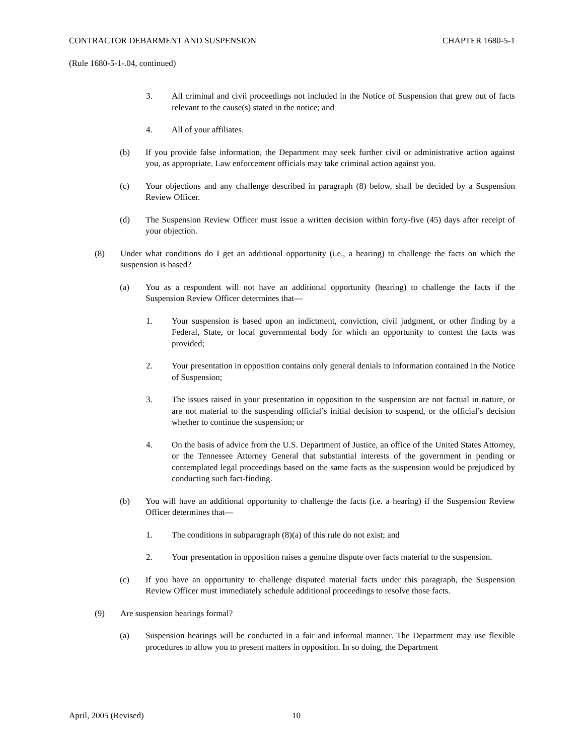CONTRACTOR DEBARMENT AND SUSPENSION CHAPTER 1680-5-1
(Rule 1680-5-1-.04, continued)
3. All criminal and civil proceedings not included in the Notice of Suspension that grew out of facts relevant to the cause(s) stated in the notice; and
4. All of your affiliates.
(b) If you provide false information, the Department may seek further civil or administrative action against you, as appropriate. Law enforcement officials may take criminal action against you.
(c) Your objections and any challenge described in paragraph (8) below, shall be decided by a Suspension Review Officer.
(d) The Suspension Review Officer must issue a written decision within forty-five (45) days after receipt of your objection.
(8) Under what conditions do I get an additional opportunity (i.e., a hearing) to challenge the facts on which the suspension is based?
(a) You as a respondent will not have an additional opportunity (hearing) to challenge the facts if the Suspension Review Officer determines that—
1. Your suspension is based upon an indictment, conviction, civil judgment, or other finding by a Federal, State, or local governmental body for which an opportunity to contest the facts was provided;
2. Your presentation in opposition contains only general denials to information contained in the Notice of Suspension;
3. The issues raised in your presentation in opposition to the suspension are not factual in nature, or are not material to the suspending official’s initial decision to suspend, or the official’s decision whether to continue the suspension; or
4. On the basis of advice from the U.S. Department of Justice, an office of the United States Attorney, or the Tennessee Attorney General that substantial interests of the government in pending or contemplated legal proceedings based on the same facts as the suspension would be prejudiced by conducting such fact-finding.
(b) You will have an additional opportunity to challenge the facts (i.e. a hearing) if the Suspension Review Officer determines that—
1. The conditions in subparagraph (8)(a) of this rule do not exist; and
2. Your presentation in opposition raises a genuine dispute over facts material to the suspension.
(c) If you have an opportunity to challenge disputed material facts under this paragraph, the Suspension Review Officer must immediately schedule additional proceedings to resolve those facts.
(9) Are suspension hearings formal?
(a) Suspension hearings will be conducted in a fair and informal manner. The Department may use flexible procedures to allow you to present matters in opposition. In so doing, the Department
April, 2005 (Revised) 10